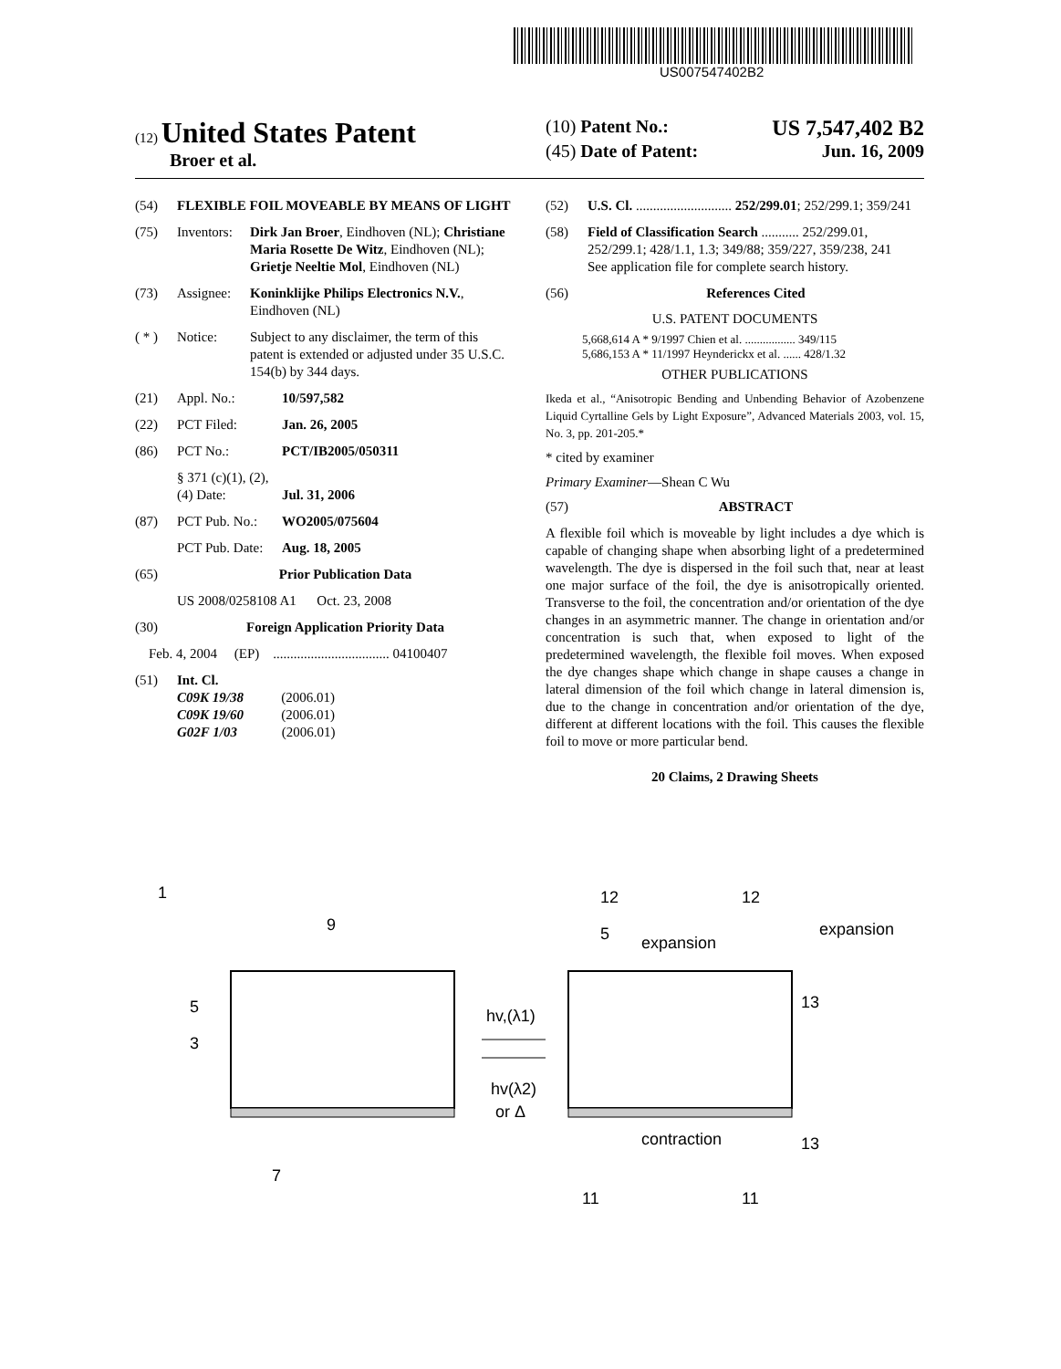US007547402B2
(12) United States Patent
Broer et al.
(10) Patent No.: US 7,547,402 B2
(45) Date of Patent: Jun. 16, 2009
(54) FLEXIBLE FOIL MOVEABLE BY MEANS OF LIGHT
(75) Inventors: Dirk Jan Broer, Eindhoven (NL); Christiane Maria Rosette De Witz, Eindhoven (NL); Grietje Neeltie Mol, Eindhoven (NL)
(73) Assignee: Koninklijke Philips Electronics N.V., Eindhoven (NL)
( * ) Notice: Subject to any disclaimer, the term of this patent is extended or adjusted under 35 U.S.C. 154(b) by 344 days.
(21) Appl. No.: 10/597,582
(22) PCT Filed: Jan. 26, 2005
(86) PCT No.: PCT/IB2005/050311
§ 371 (c)(1), (2), (4) Date: Jul. 31, 2006
(87) PCT Pub. No.: WO2005/075604
PCT Pub. Date: Aug. 18, 2005
(65) Prior Publication Data
US 2008/0258108 A1 Oct. 23, 2008
(30) Foreign Application Priority Data
Feb. 4, 2004 (EP) .................................. 04100407
(51) Int. Cl.
C09K 19/38 (2006.01)
C09K 19/60 (2006.01)
G02F 1/03 (2006.01)
(52) U.S. Cl. ............................ 252/299.01; 252/299.1; 359/241
(58) Field of Classification Search ........... 252/299.01, 252/299.1; 428/1.1, 1.3; 349/88; 359/227, 359/238, 241
See application file for complete search history.
(56) References Cited
U.S. PATENT DOCUMENTS
5,668,614 A * 9/1997 Chien et al. ................. 349/115
5,686,153 A * 11/1997 Heynderickx et al. ...... 428/1.32
OTHER PUBLICATIONS
Ikeda et al., “Anisotropic Bending and Unbending Behavior of Azobenzene Liquid Cyrtalline Gels by Light Exposure”, Advanced Materials 2003, vol. 15, No. 3, pp. 201-205.*
* cited by examiner
Primary Examiner—Shean C Wu
(57) ABSTRACT
A flexible foil which is moveable by light includes a dye which is capable of changing shape when absorbing light of a predetermined wavelength. The dye is dispersed in the foil such that, near at least one major surface of the foil, the dye is anisotropically oriented. Transverse to the foil, the concentration and/or orientation of the dye changes in an asymmetric manner. The change in orientation and/or concentration is such that, when exposed to light of the predetermined wavelength, the flexible foil moves. When exposed the dye changes shape which change in shape causes a change in lateral dimension of the foil which change in lateral dimension is, due to the change in concentration and/or orientation of the dye, different at different locations with the foil. This causes the flexible foil to move or more particular bend.
20 Claims, 2 Drawing Sheets
1
9
5
3
7
hv,(λ1)
hv(λ2)
or Δ
5
12
12
expansion
expansion
13
13
contraction
11
11